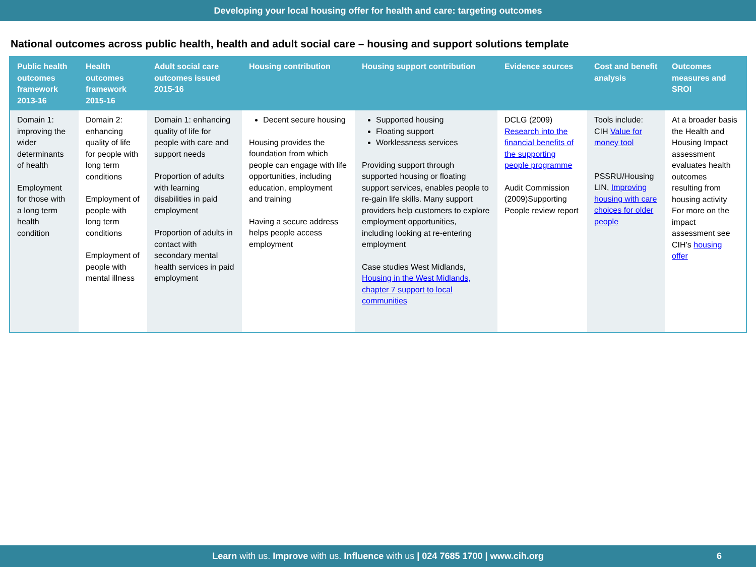Developing your local housing offer for health and care: targeting outcomes
National outcomes across public health, health and adult social care – housing and support solutions template
| Public health outcomes framework 2013-16 | Health outcomes framework 2015-16 | Adult social care outcomes issued 2015-16 | Housing contribution | Housing support contribution | Evidence sources | Cost and benefit analysis | Outcomes measures and SROI |
| --- | --- | --- | --- | --- | --- | --- | --- |
| Domain 1: improving the wider determinants of health Employment for those with a long term health condition | Domain 2: enhancing quality of life for people with long term conditions Employment of people with long term conditions Employment of people with mental illness | Domain 1: enhancing quality of life for people with care and support needs Proportion of adults with learning disabilities in paid employment Proportion of adults in contact with secondary mental health services in paid employment | Decent secure housing Housing provides the foundation from which people can engage with life opportunities, including education, employment and training Having a secure address helps people access employment | Supported housing Floating support Worklessness services Providing support through supported housing or floating support services, enables people to re-gain life skills. Many support providers help customers to explore employment opportunities, including looking at re-entering employment Case studies West Midlands, Housing in the West Midlands, chapter 7 support to local communities | DCLG (2009) Research into the financial benefits of the supporting people programme Audit Commission (2009)Supporting People review report | Tools include: CIH Value for money tool PSSRU/Housing LIN, Improving housing with care choices for older people | At a broader basis the Health and Housing Impact assessment evaluates health outcomes resulting from housing activity For more on the impact assessment see CIH’s housing offer |
Learn with us. Improve with us. Influence with us | 024 7685 1700 | www.cih.org 6